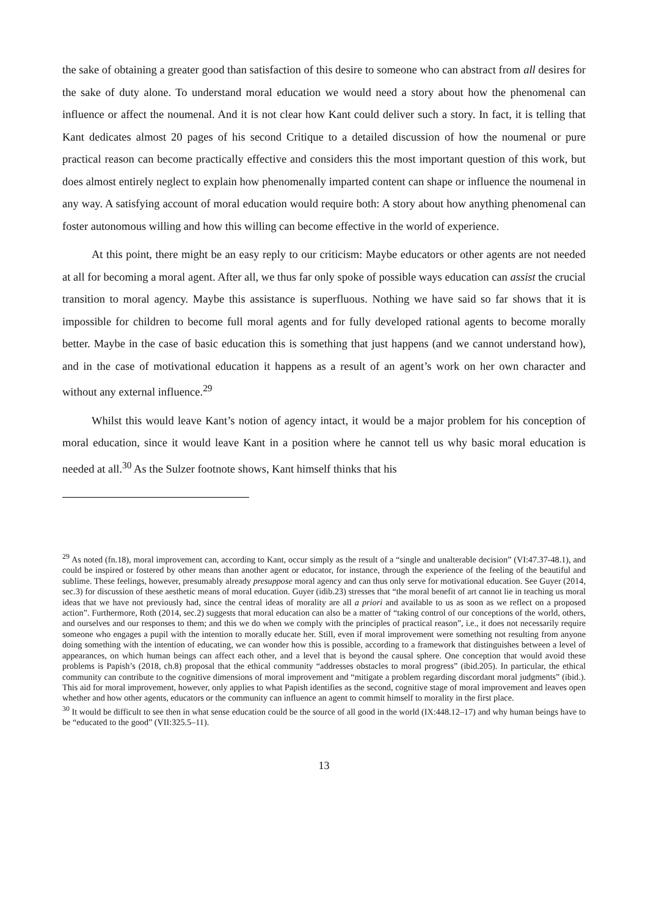the sake of obtaining a greater good than satisfaction of this desire to someone who can abstract from all desires for the sake of duty alone. To understand moral education we would need a story about how the phenomenal can influence or affect the noumenal. And it is not clear how Kant could deliver such a story. In fact, it is telling that Kant dedicates almost 20 pages of his second Critique to a detailed discussion of how the noumenal or pure practical reason can become practically effective and considers this the most important question of this work, but does almost entirely neglect to explain how phenomenally imparted content can shape or influence the noumenal in any way. A satisfying account of moral education would require both: A story about how anything phenomenal can foster autonomous willing and how this willing can become effective in the world of experience.
At this point, there might be an easy reply to our criticism: Maybe educators or other agents are not needed at all for becoming a moral agent. After all, we thus far only spoke of possible ways education can assist the crucial transition to moral agency. Maybe this assistance is superfluous. Nothing we have said so far shows that it is impossible for children to become full moral agents and for fully developed rational agents to become morally better. Maybe in the case of basic education this is something that just happens (and we cannot understand how), and in the case of motivational education it happens as a result of an agent’s work on her own character and without any external influence.<sup>29</sup>
Whilst this would leave Kant’s notion of agency intact, it would be a major problem for his conception of moral education, since it would leave Kant in a position where he cannot tell us why basic moral education is needed at all.<sup>30</sup> As the Sulzer footnote shows, Kant himself thinks that his
<sup>29</sup> As noted (fn.18), moral improvement can, according to Kant, occur simply as the result of a “single and unalterable decision” (VI:47.37-48.1), and could be inspired or fostered by other means than another agent or educator, for instance, through the experience of the feeling of the beautiful and sublime. These feelings, however, presumably already presuppose moral agency and can thus only serve for motivational education. See Guyer (2014, sec.3) for discussion of these aesthetic means of moral education. Guyer (idib.23) stresses that “the moral benefit of art cannot lie in teaching us moral ideas that we have not previously had, since the central ideas of morality are all a priori and available to us as soon as we reflect on a proposed action”. Furthermore, Roth (2014, sec.2) suggests that moral education can also be a matter of “taking control of our conceptions of the world, others, and ourselves and our responses to them; and this we do when we comply with the principles of practical reason”, i.e., it does not necessarily require someone who engages a pupil with the intention to morally educate her. Still, even if moral improvement were something not resulting from anyone doing something with the intention of educating, we can wonder how this is possible, according to a framework that distinguishes between a level of appearances, on which human beings can affect each other, and a level that is beyond the causal sphere. One conception that would avoid these problems is Papish’s (2018, ch.8) proposal that the ethical community “addresses obstacles to moral progress” (ibid.205). In particular, the ethical community can contribute to the cognitive dimensions of moral improvement and “mitigate a problem regarding discordant moral judgments” (ibid.). This aid for moral improvement, however, only applies to what Papish identifies as the second, cognitive stage of moral improvement and leaves open whether and how other agents, educators or the community can influence an agent to commit himself to morality in the first place.
<sup>30</sup> It would be difficult to see then in what sense education could be the source of all good in the world (IX:448.12–17) and why human beings have to be “educated to the good” (VII:325.5–11).
13